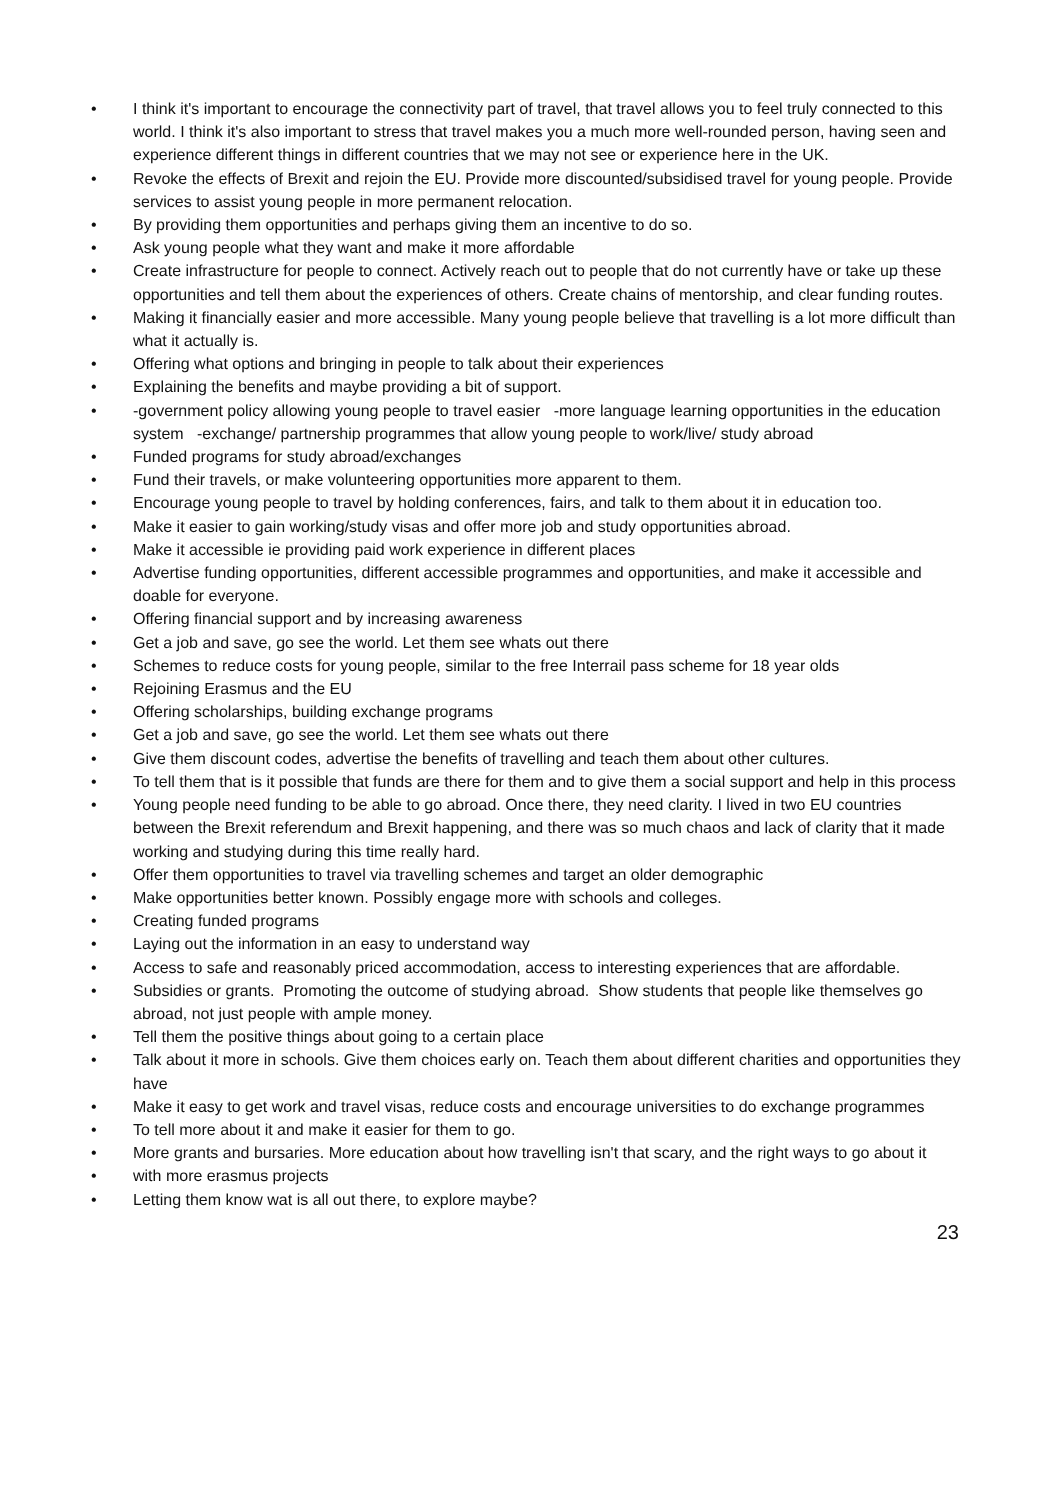• I think it's important to encourage the connectivity part of travel, that travel allows you to feel truly connected to this world. I think it's also important to stress that travel makes you a much more well-rounded person, having seen and experience different things in different countries that we may not see or experience here in the UK.
• Revoke the effects of Brexit and rejoin the EU. Provide more discounted/subsidised travel for young people. Provide services to assist young people in more permanent relocation.
• By providing them opportunities and perhaps giving them an incentive to do so.
• Ask young people what they want and make it more affordable
• Create infrastructure for people to connect. Actively reach out to people that do not currently have or take up these opportunities and tell them about the experiences of others. Create chains of mentorship, and clear funding routes.
• Making it financially easier and more accessible. Many young people believe that travelling is a lot more difficult than what it actually is.
• Offering what options and bringing in people to talk about their experiences
• Explaining the benefits and maybe providing a bit of support.
• -government policy allowing young people to travel easier -more language learning opportunities in the education system -exchange/ partnership programmes that allow young people to work/live/ study abroad
• Funded programs for study abroad/exchanges
• Fund their travels, or make volunteering opportunities more apparent to them.
• Encourage young people to travel by holding conferences, fairs, and talk to them about it in education too.
• Make it easier to gain working/study visas and offer more job and study opportunities abroad.
• Make it accessible ie providing paid work experience in different places
• Advertise funding opportunities, different accessible programmes and opportunities, and make it accessible and doable for everyone.
• Offering financial support and by increasing awareness
• Get a job and save, go see the world. Let them see whats out there
• Schemes to reduce costs for young people, similar to the free Interrail pass scheme for 18 year olds
• Rejoining Erasmus and the EU
• Offering scholarships, building exchange programs
• Get a job and save, go see the world. Let them see whats out there
• Give them discount codes, advertise the benefits of travelling and teach them about other cultures.
• To tell them that is it possible that funds are there for them and to give them a social support and help in this process
• Young people need funding to be able to go abroad. Once there, they need clarity. I lived in two EU countries between the Brexit referendum and Brexit happening, and there was so much chaos and lack of clarity that it made working and studying during this time really hard.
• Offer them opportunities to travel via travelling schemes and target an older demographic
• Make opportunities better known. Possibly engage more with schools and colleges.
• Creating funded programs
• Laying out the information in an easy to understand way
• Access to safe and reasonably priced accommodation, access to interesting experiences that are affordable.
• Subsidies or grants. Promoting the outcome of studying abroad. Show students that people like themselves go abroad, not just people with ample money.
• Tell them the positive things about going to a certain place
• Talk about it more in schools. Give them choices early on. Teach them about different charities and opportunities they have
• Make it easy to get work and travel visas, reduce costs and encourage universities to do exchange programmes
• To tell more about it and make it easier for them to go.
• More grants and bursaries. More education about how travelling isn't that scary, and the right ways to go about it
• with more erasmus projects
• Letting them know wat is all out there, to explore maybe?
23